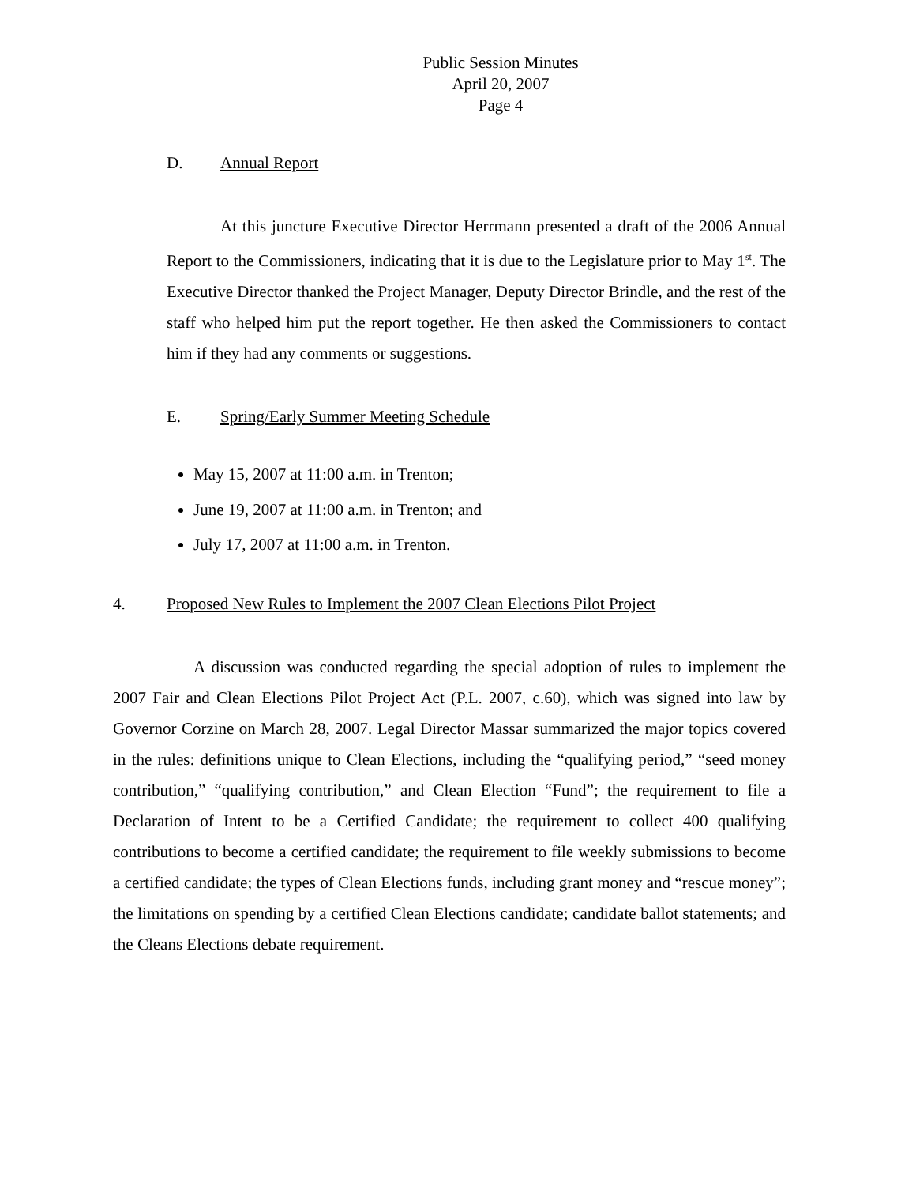Public Session Minutes
April 20, 2007
Page 4
D. Annual Report
At this juncture Executive Director Herrmann presented a draft of the 2006 Annual Report to the Commissioners, indicating that it is due to the Legislature prior to May 1<sup>st</sup>. The Executive Director thanked the Project Manager, Deputy Director Brindle, and the rest of the staff who helped him put the report together. He then asked the Commissioners to contact him if they had any comments or suggestions.
E. Spring/Early Summer Meeting Schedule
May 15, 2007 at 11:00 a.m. in Trenton;
June 19, 2007 at 11:00 a.m. in Trenton; and
July 17, 2007 at 11:00 a.m. in Trenton.
4. Proposed New Rules to Implement the 2007 Clean Elections Pilot Project
A discussion was conducted regarding the special adoption of rules to implement the 2007 Fair and Clean Elections Pilot Project Act (P.L. 2007, c.60), which was signed into law by Governor Corzine on March 28, 2007. Legal Director Massar summarized the major topics covered in the rules: definitions unique to Clean Elections, including the “qualifying period,” “seed money contribution,” “qualifying contribution,” and Clean Election “Fund”; the requirement to file a Declaration of Intent to be a Certified Candidate; the requirement to collect 400 qualifying contributions to become a certified candidate; the requirement to file weekly submissions to become a certified candidate; the types of Clean Elections funds, including grant money and “rescue money”; the limitations on spending by a certified Clean Elections candidate; candidate ballot statements; and the Cleans Elections debate requirement.